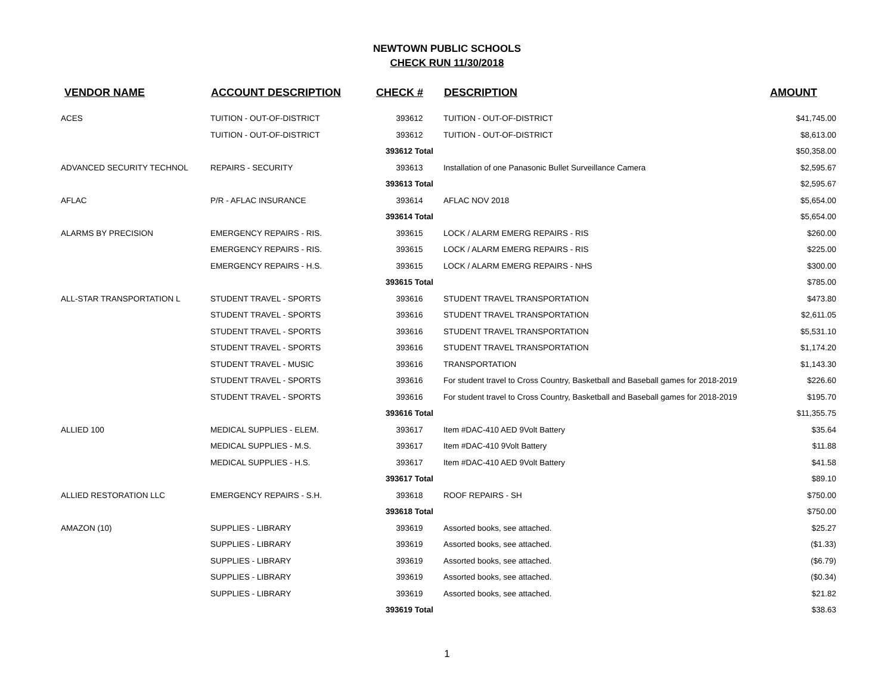NEWTOWN PUBLIC SCHOOLS
CHECK RUN 11/30/2018
| VENDOR NAME | ACCOUNT DESCRIPTION | CHECK # | DESCRIPTION | AMOUNT |
| --- | --- | --- | --- | --- |
| ACES | TUITION - OUT-OF-DISTRICT | 393612 | TUITION - OUT-OF-DISTRICT | $41,745.00 |
| | TUITION - OUT-OF-DISTRICT | 393612 | TUITION - OUT-OF-DISTRICT | $8,613.00 |
| | | 393612 Total | | $50,358.00 |
| ADVANCED SECURITY TECHNOL | REPAIRS - SECURITY | 393613 | Installation of one Panasonic Bullet Surveillance Camera | $2,595.67 |
| | | 393613 Total | | $2,595.67 |
| AFLAC | P/R - AFLAC INSURANCE | 393614 | AFLAC NOV 2018 | $5,654.00 |
| | | 393614 Total | | $5,654.00 |
| ALARMS BY PRECISION | EMERGENCY REPAIRS - RIS. | 393615 | LOCK / ALARM EMERG REPAIRS - RIS | $260.00 |
| | EMERGENCY REPAIRS - RIS. | 393615 | LOCK / ALARM EMERG REPAIRS - RIS | $225.00 |
| | EMERGENCY REPAIRS - H.S. | 393615 | LOCK / ALARM EMERG REPAIRS - NHS | $300.00 |
| | | 393615 Total | | $785.00 |
| ALL-STAR TRANSPORTATION L | STUDENT TRAVEL - SPORTS | 393616 | STUDENT TRAVEL TRANSPORTATION | $473.80 |
| | STUDENT TRAVEL - SPORTS | 393616 | STUDENT TRAVEL TRANSPORTATION | $2,611.05 |
| | STUDENT TRAVEL - SPORTS | 393616 | STUDENT TRAVEL TRANSPORTATION | $5,531.10 |
| | STUDENT TRAVEL - SPORTS | 393616 | STUDENT TRAVEL TRANSPORTATION | $1,174.20 |
| | STUDENT TRAVEL - MUSIC | 393616 | TRANSPORTATION | $1,143.30 |
| | STUDENT TRAVEL - SPORTS | 393616 | For student travel to Cross Country, Basketball and Baseball games for 2018-2019 | $226.60 |
| | STUDENT TRAVEL - SPORTS | 393616 | For student travel to Cross Country, Basketball and Baseball games for 2018-2019 | $195.70 |
| | | 393616 Total | | $11,355.75 |
| ALLIED 100 | MEDICAL SUPPLIES - ELEM. | 393617 | Item #DAC-410 AED 9Volt Battery | $35.64 |
| | MEDICAL SUPPLIES - M.S. | 393617 | Item #DAC-410 9Volt Battery | $11.88 |
| | MEDICAL SUPPLIES - H.S. | 393617 | Item #DAC-410 AED 9Volt Battery | $41.58 |
| | | 393617 Total | | $89.10 |
| ALLIED RESTORATION LLC | EMERGENCY REPAIRS - S.H. | 393618 | ROOF REPAIRS - SH | $750.00 |
| | | 393618 Total | | $750.00 |
| AMAZON (10) | SUPPLIES - LIBRARY | 393619 | Assorted books, see attached. | $25.27 |
| | SUPPLIES - LIBRARY | 393619 | Assorted books, see attached. | ($1.33) |
| | SUPPLIES - LIBRARY | 393619 | Assorted books, see attached. | ($6.79) |
| | SUPPLIES - LIBRARY | 393619 | Assorted books, see attached. | ($0.34) |
| | SUPPLIES - LIBRARY | 393619 | Assorted books, see attached. | $21.82 |
| | | 393619 Total | | $38.63 |
1